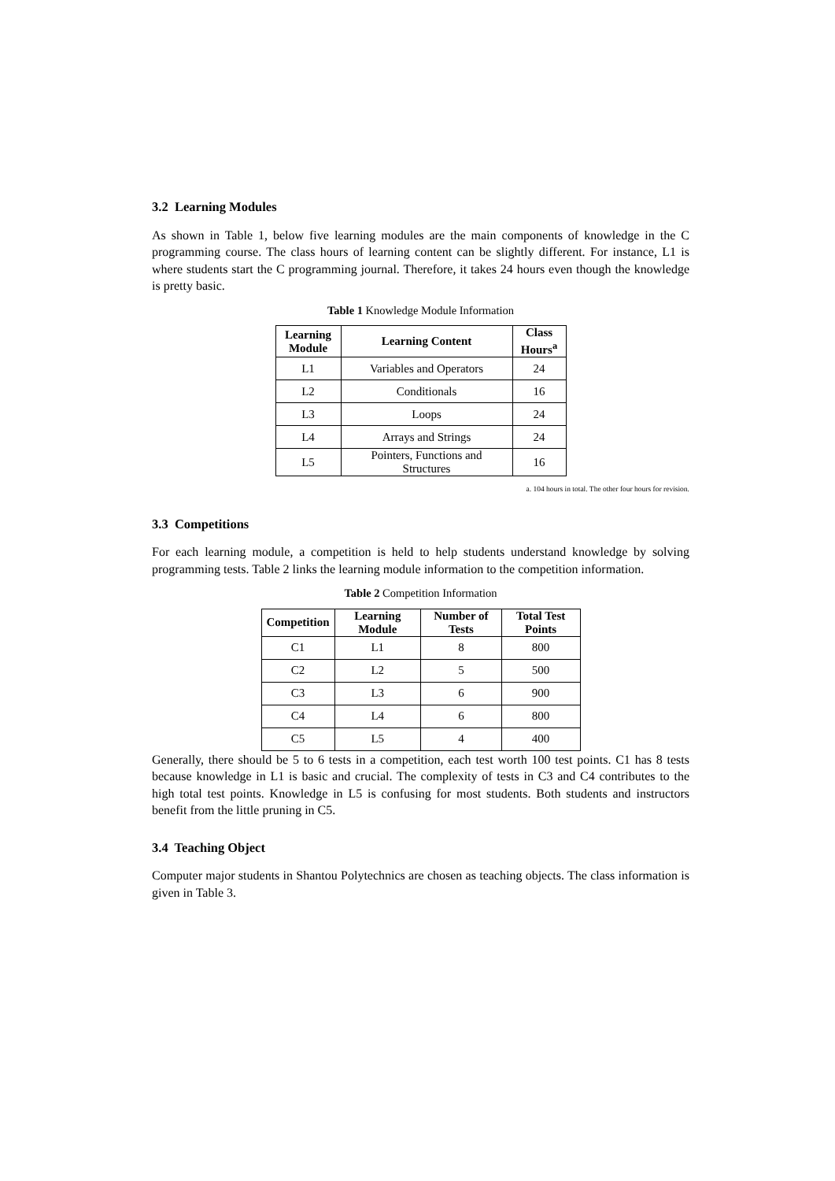3.2 Learning Modules
As shown in Table 1, below five learning modules are the main components of knowledge in the C programming course. The class hours of learning content can be slightly different. For instance, L1 is where students start the C programming journal. Therefore, it takes 24 hours even though the knowledge is pretty basic.
Table 1 Knowledge Module Information
| Learning Module | Learning Content | Class Hours<sup>a</sup> |
| --- | --- | --- |
| L1 | Variables and Operators | 24 |
| L2 | Conditionals | 16 |
| L3 | Loops | 24 |
| L4 | Arrays and Strings | 24 |
| L5 | Pointers, Functions and Structures | 16 |
a. 104 hours in total. The other four hours for revision.
3.3 Competitions
For each learning module, a competition is held to help students understand knowledge by solving programming tests. Table 2 links the learning module information to the competition information.
Table 2 Competition Information
| Competition | Learning Module | Number of Tests | Total Test Points |
| --- | --- | --- | --- |
| C1 | L1 | 8 | 800 |
| C2 | L2 | 5 | 500 |
| C3 | L3 | 6 | 900 |
| C4 | L4 | 6 | 800 |
| C5 | L5 | 4 | 400 |
Generally, there should be 5 to 6 tests in a competition, each test worth 100 test points. C1 has 8 tests because knowledge in L1 is basic and crucial. The complexity of tests in C3 and C4 contributes to the high total test points. Knowledge in L5 is confusing for most students. Both students and instructors benefit from the little pruning in C5.
3.4 Teaching Object
Computer major students in Shantou Polytechnics are chosen as teaching objects. The class information is given in Table 3.